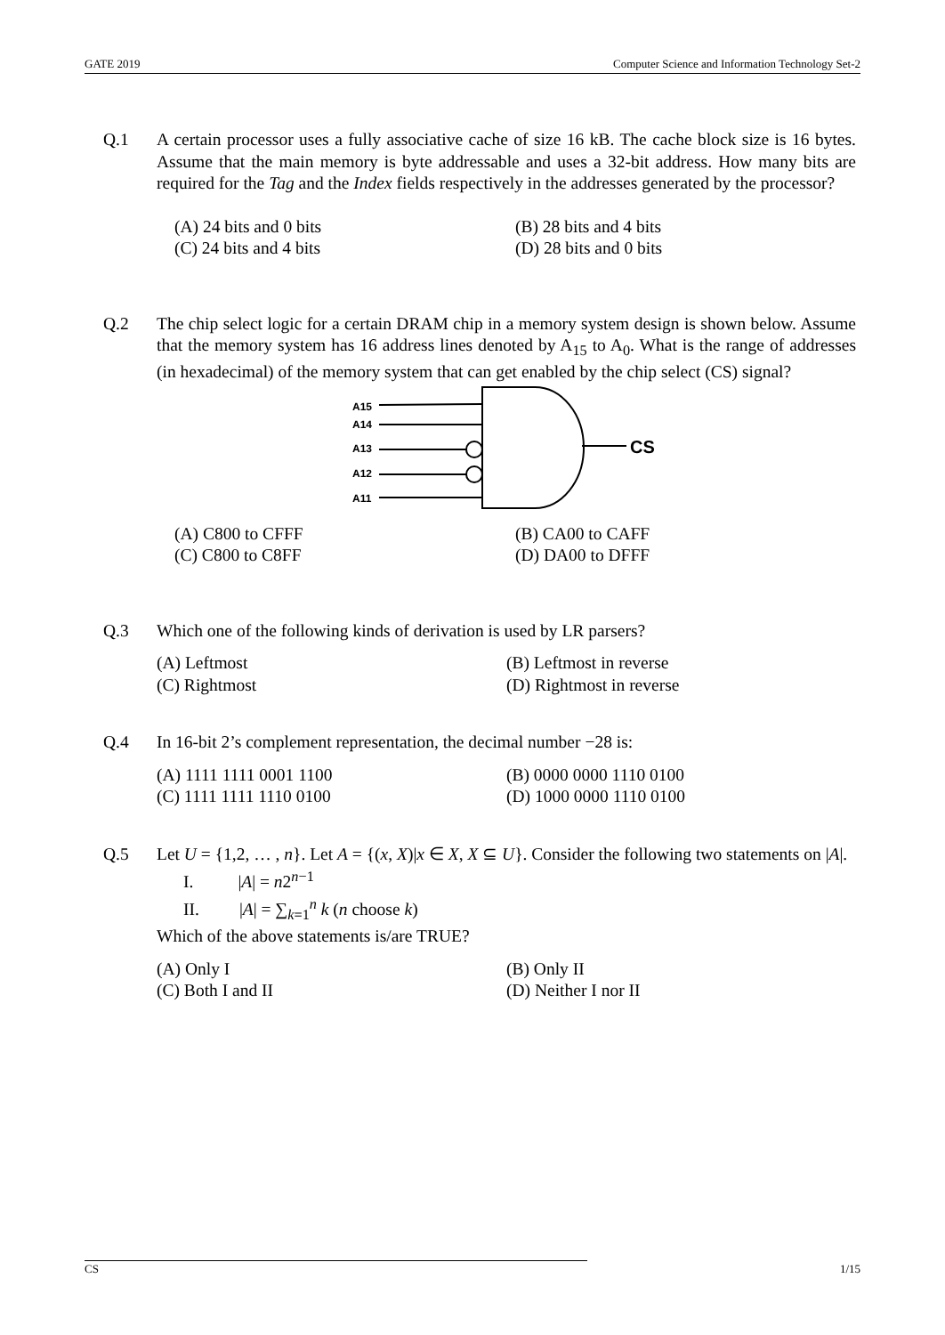GATE 2019 Computer Science and Information Technology Set-2
Q.1 A certain processor uses a fully associative cache of size 16 kB. The cache block size is 16 bytes. Assume that the main memory is byte addressable and uses a 32-bit address. How many bits are required for the Tag and the Index fields respectively in the addresses generated by the processor?
(A) 24 bits and 0 bits
(B) 28 bits and 4 bits
(C) 24 bits and 4 bits
(D) 28 bits and 0 bits
Q.2 The chip select logic for a certain DRAM chip in a memory system design is shown below. Assume that the memory system has 16 address lines denoted by A<sub>15</sub> to A<sub>0</sub>. What is the range of addresses (in hexadecimal) of the memory system that can get enabled by the chip select (CS) signal?
A15
A14
A13
A12
A11
CS
(A) C800 to CFFF
(B) CA00 to CAFF
(C) C800 to C8FF
(D) DA00 to DFFF
Q.3 Which one of the following kinds of derivation is used by LR parsers?
(A) Leftmost
(B) Leftmost in reverse
(C) Rightmost
(D) Rightmost in reverse
Q.4 In 16-bit 2’s complement representation, the decimal number −28 is:
(A) 1111 1111 0001 1100
(B) 0000 0000 1110 0100
(C) 1111 1111 1110 0100
(D) 1000 0000 1110 0100
Q.5 Let U = {1,2, … , n}. Let A = {(x, X)|x ∈ X, X ⊆ U}. Consider the following two statements on |A|.
I. |A| = n2<sup>n−1</sup>
II. |A| = ∑<sub>k=1</sub><sup>n</sup> k (n choose k)
Which of the above statements is/are TRUE?
(A) Only I
(B) Only II
(C) Both I and II
(D) Neither I nor II
CS 1/15